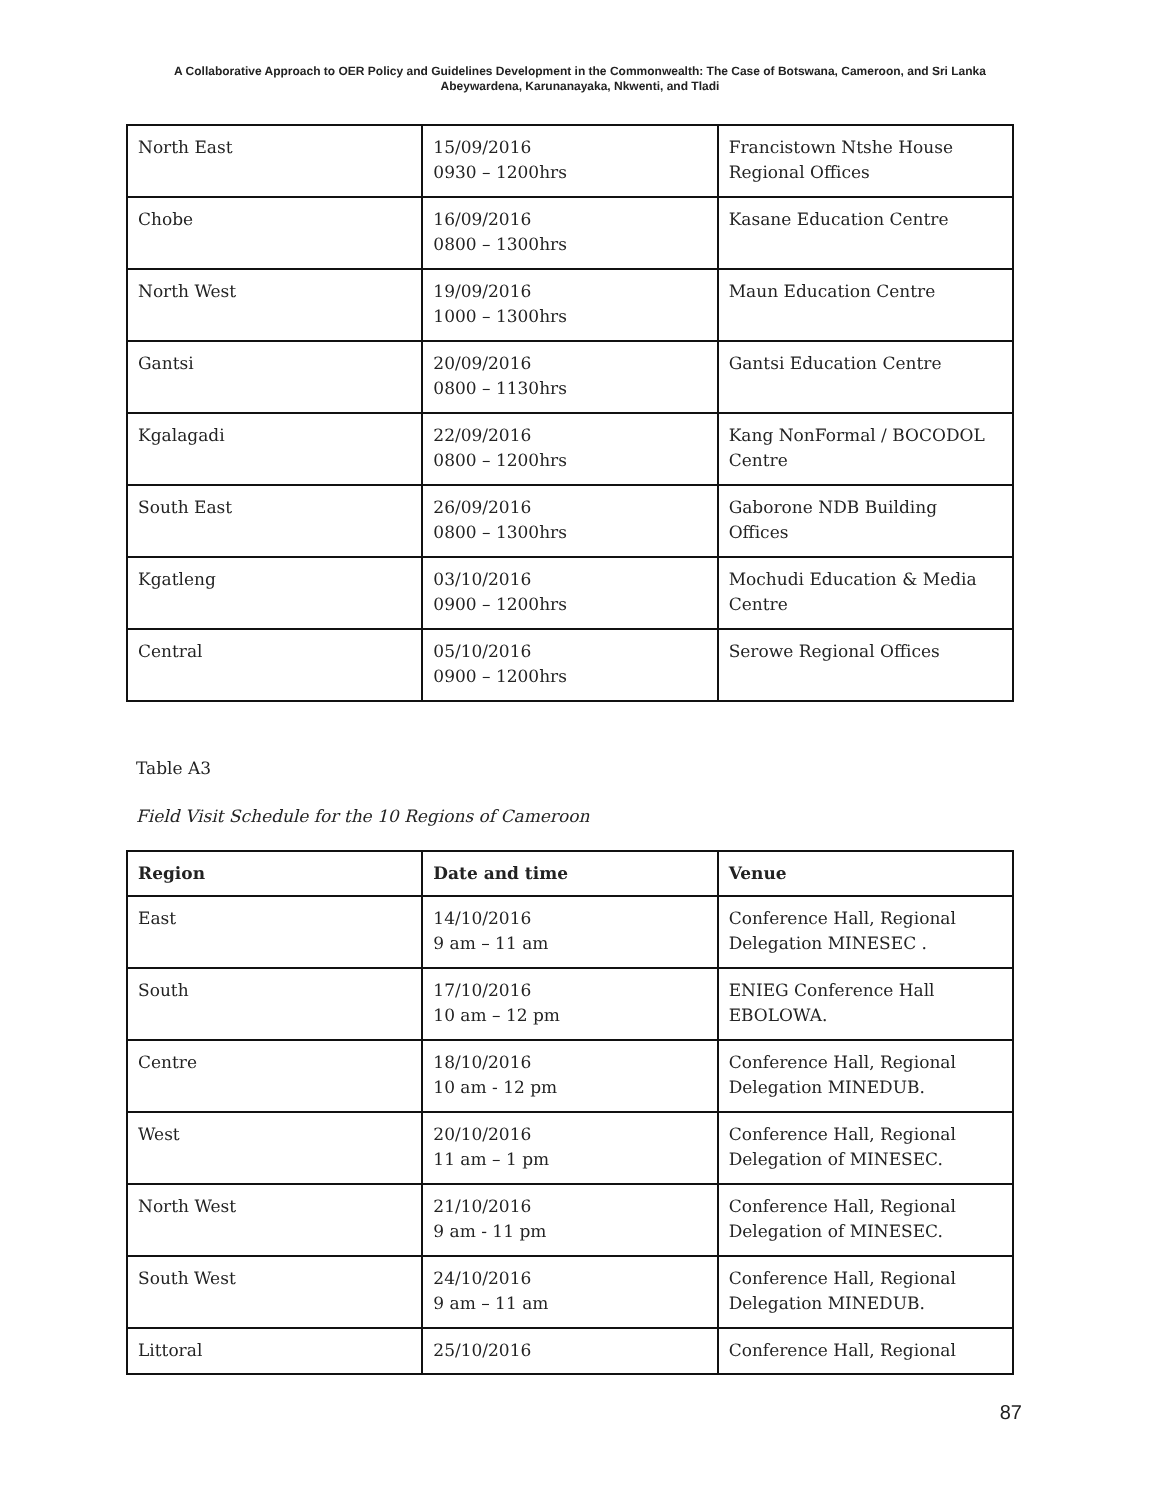A Collaborative Approach to OER Policy and Guidelines Development in the Commonwealth: The Case of Botswana, Cameroon, and Sri Lanka
Abeywardena, Karunanayaka, Nkwenti, and Tladi
| North East | 15/09/2016 0930 – 1200hrs | Francistown Ntshe House Regional Offices |
| Chobe | 16/09/2016 0800 – 1300hrs | Kasane Education Centre |
| North West | 19/09/2016 1000 – 1300hrs | Maun Education Centre |
| Gantsi | 20/09/2016 0800 – 1130hrs | Gantsi Education Centre |
| Kgalagadi | 22/09/2016 0800 – 1200hrs | Kang NonFormal / BOCODOL Centre |
| South East | 26/09/2016 0800 – 1300hrs | Gaborone NDB Building Offices |
| Kgatleng | 03/10/2016 0900 – 1200hrs | Mochudi Education & Media Centre |
| Central | 05/10/2016 0900 – 1200hrs | Serowe Regional Offices |
Table A3
Field Visit Schedule for the 10 Regions of Cameroon
| Region | Date and time | Venue |
| --- | --- | --- |
| East | 14/10/2016 9 am – 11 am | Conference Hall, Regional Delegation MINESEC . |
| South | 17/10/2016 10 am – 12 pm | ENIEG Conference Hall EBOLOWA. |
| Centre | 18/10/2016 10 am - 12 pm | Conference Hall, Regional Delegation MINEDUB. |
| West | 20/10/2016 11 am – 1 pm | Conference Hall, Regional Delegation of MINESEC. |
| North West | 21/10/2016 9 am - 11 pm | Conference Hall, Regional Delegation of MINESEC. |
| South West | 24/10/2016 9 am – 11 am | Conference Hall, Regional Delegation MINEDUB. |
| Littoral | 25/10/2016 | Conference Hall, Regional |
87